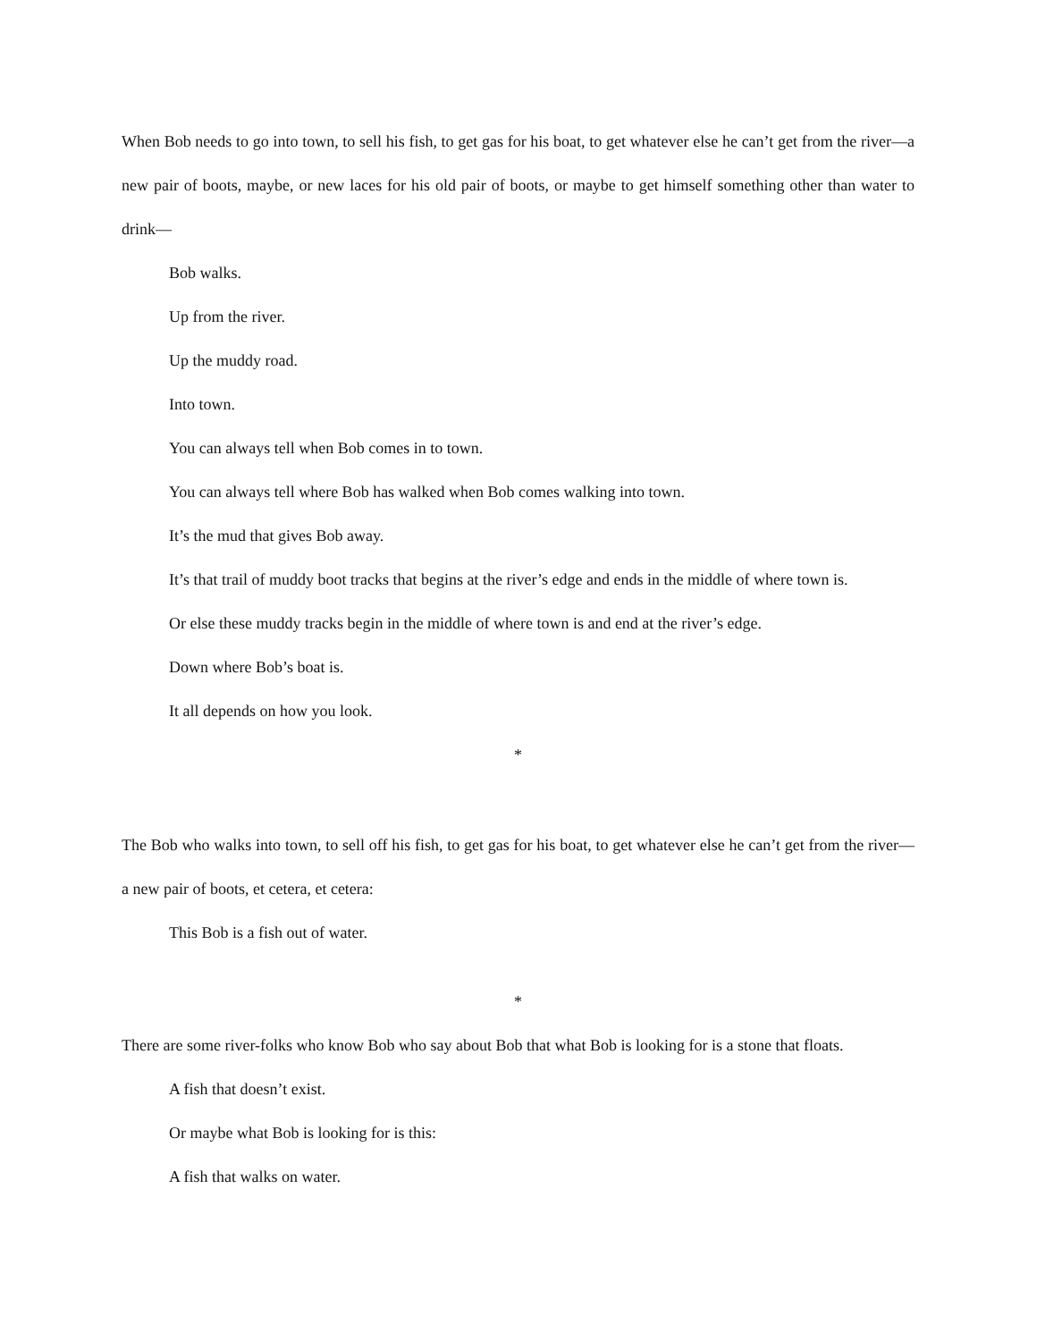When Bob needs to go into town, to sell his fish, to get gas for his boat, to get whatever else he can’t get from the river—a new pair of boots, maybe, or new laces for his old pair of boots, or maybe to get himself something other than water to drink—
Bob walks.
Up from the river.
Up the muddy road.
Into town.
You can always tell when Bob comes in to town.
You can always tell where Bob has walked when Bob comes walking into town.
It’s the mud that gives Bob away.
It’s that trail of muddy boot tracks that begins at the river’s edge and ends in the middle of where town is.
Or else these muddy tracks begin in the middle of where town is and end at the river’s edge.
Down where Bob’s boat is.
It all depends on how you look.
*
The Bob who walks into town, to sell off his fish, to get gas for his boat, to get whatever else he can’t get from the river—a new pair of boots, et cetera, et cetera:
This Bob is a fish out of water.
*
There are some river-folks who know Bob who say about Bob that what Bob is looking for is a stone that floats.
A fish that doesn’t exist.
Or maybe what Bob is looking for is this:
A fish that walks on water.